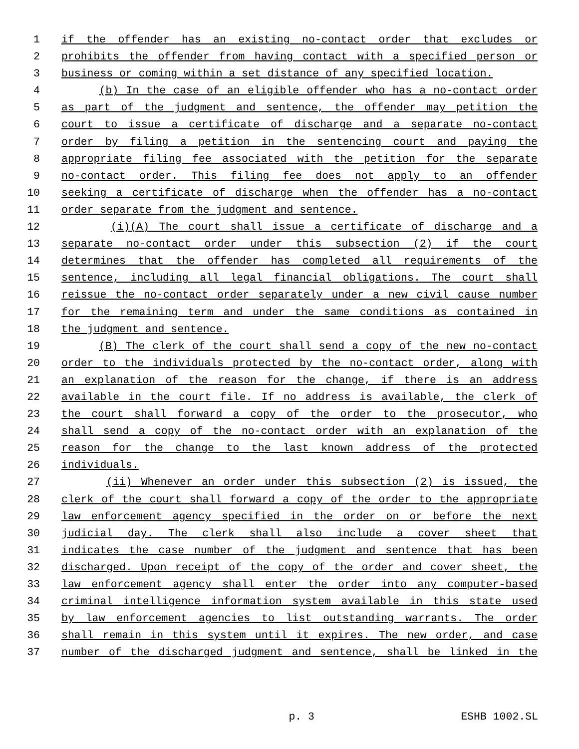1 if the offender has an existing no-contact order that excludes or
2 prohibits the offender from having contact with a specified person or
3 business or coming within a set distance of any specified location.
4 (b) In the case of an eligible offender who has a no-contact order
5 as part of the judgment and sentence, the offender may petition the
6 court to issue a certificate of discharge and a separate no-contact
7 order by filing a petition in the sentencing court and paying the
8 appropriate filing fee associated with the petition for the separate
9 no-contact order. This filing fee does not apply to an offender
10 seeking a certificate of discharge when the offender has a no-contact
11 order separate from the judgment and sentence.
12 (i)(A) The court shall issue a certificate of discharge and a
13 separate no-contact order under this subsection (2) if the court
14 determines that the offender has completed all requirements of the
15 sentence, including all legal financial obligations. The court shall
16 reissue the no-contact order separately under a new civil cause number
17 for the remaining term and under the same conditions as contained in
18 the judgment and sentence.
19 (B) The clerk of the court shall send a copy of the new no-contact
20 order to the individuals protected by the no-contact order, along with
21 an explanation of the reason for the change, if there is an address
22 available in the court file. If no address is available, the clerk of
23 the court shall forward a copy of the order to the prosecutor, who
24 shall send a copy of the no-contact order with an explanation of the
25 reason for the change to the last known address of the protected
26 individuals.
27 (ii) Whenever an order under this subsection (2) is issued, the
28 clerk of the court shall forward a copy of the order to the appropriate
29 law enforcement agency specified in the order on or before the next
30 judicial day. The clerk shall also include a cover sheet that
31 indicates the case number of the judgment and sentence that has been
32 discharged. Upon receipt of the copy of the order and cover sheet, the
33 law enforcement agency shall enter the order into any computer-based
34 criminal intelligence information system available in this state used
35 by law enforcement agencies to list outstanding warrants. The order
36 shall remain in this system until it expires. The new order, and case
37 number of the discharged judgment and sentence, shall be linked in the
p. 3 ESHB 1002.SL